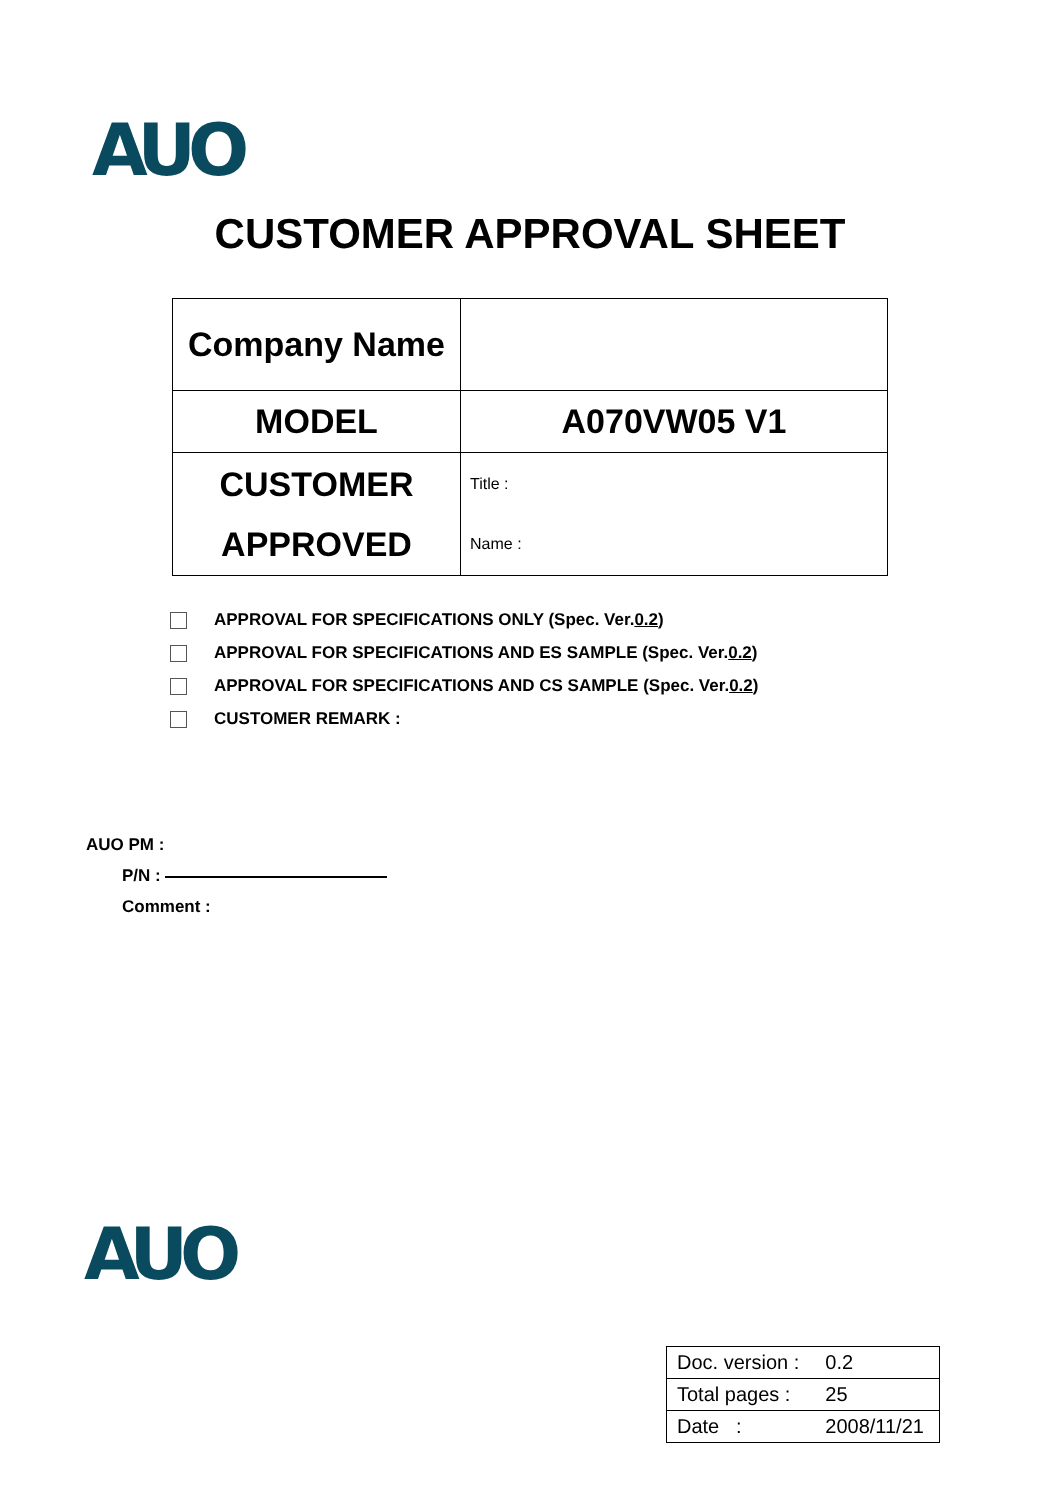AUO
CUSTOMER APPROVAL SHEET
| Company Name | |
| MODEL | A070VW05 V1 |
| CUSTOMER APPROVED | Title : Name : |
APPROVAL FOR SPECIFICATIONS ONLY (Spec. Ver. 0.2)
APPROVAL FOR SPECIFICATIONS AND ES SAMPLE (Spec. Ver. 0.2 )
APPROVAL FOR SPECIFICATIONS AND CS SAMPLE (Spec. Ver. 0.2 )
CUSTOMER REMARK :
AUO PM :
P/N :
Comment :
AUO
| Doc. version : | 0.2 |
| Total pages : | 25 |
| Date : | 2008/11/21 |